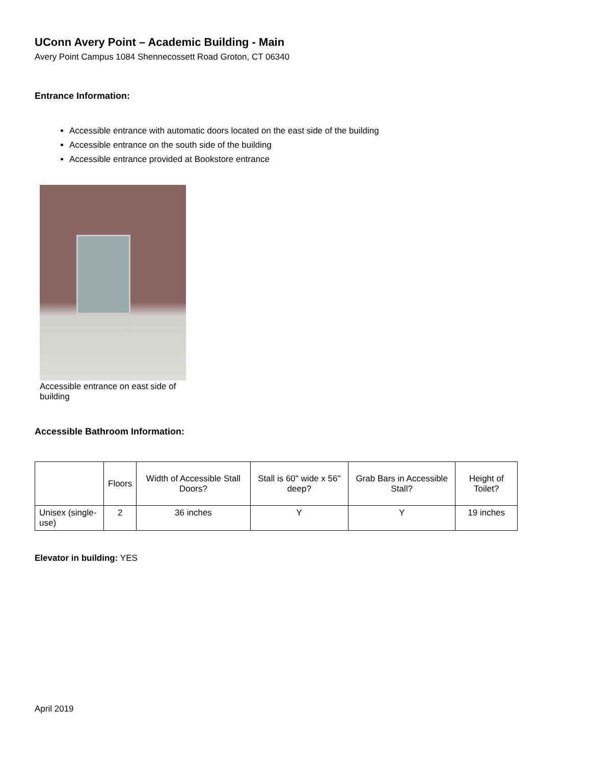UConn Avery Point – Academic Building - Main
Avery Point Campus 1084 Shennecossett Road Groton, CT 06340
Entrance Information:
Accessible entrance with automatic doors located on the east side of the building
Accessible entrance on the south side of the building
Accessible entrance provided at Bookstore entrance
Accessible entrance on east side of building
Accessible Bathroom Information:
| | Floors | Width of Accessible Stall Doors? | Stall is 60" wide x 56" deep? | Grab Bars in Accessible Stall? | Height of Toilet? |
| --- | --- | --- | --- | --- | --- |
| Unisex (single-use) | 2 | 36 inches | Y | Y | 19 inches |
Elevator in building: YES
April 2019